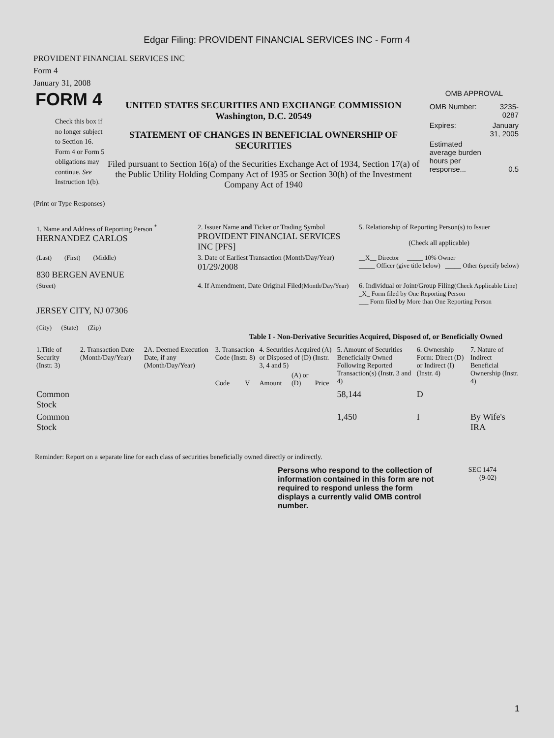Edgar Filing: PROVIDENT FINANCIAL SERVICES INC - Form 4
PROVIDENT FINANCIAL SERVICES INC
Form 4
January 31, 2008
FORM 4
Check this box if no longer subject to Section 16. Form 4 or Form 5 obligations may continue. See Instruction 1(b).
UNITED STATES SECURITIES AND EXCHANGE COMMISSION
Washington, D.C. 20549
STATEMENT OF CHANGES IN BENEFICIAL OWNERSHIP OF SECURITIES
Filed pursuant to Section 16(a) of the Securities Exchange Act of 1934, Section 17(a) of the Public Utility Holding Company Act of 1935 or Section 30(h) of the Investment Company Act of 1940
OMB APPROVAL
| OMB Number: | 3235-0287 |
| Expires: | January 31, 2005 |
| Estimated average burden hours per response... | 0.5 |
(Print or Type Responses)
| 1. Name and Address of Reporting Person <sup>*</sup> HERNANDEZ CARLOS | 2. Issuer Name and Ticker or Trading Symbol PROVIDENT FINANCIAL SERVICES INC [PFS] | 5. Relationship of Reporting Person(s) to Issuer (Check all applicable) |
| (Last) (First) (Middle) 830 BERGEN AVENUE | 3. Date of Earliest Transaction (Month/Day/Year) 01/29/2008 | __X__ Director _____ 10% Owner _____ Officer (give title below) _____ Other (specify below) |
| (Street) JERSEY CITY, NJ 07306 (City) (State) (Zip) | 4. If Amendment, Date Original Filed (Month/Day/Year) | 6. Individual or Joint/Group Filing (Check Applicable Line) _X_ Form filed by One Reporting Person ___ Form filed by More than One Reporting Person |
Table I - Non-Derivative Securities Acquired, Disposed of, or Beneficially Owned
| 1.Title of Security (Instr. 3) | 2. Transaction Date (Month/Day/Year) | 2A. Deemed Execution Date, if any (Month/Day/Year) | 3. Transaction Code (Instr. 8) | | 4. Securities Acquired (A) or Disposed of (D) (Instr. 3, 4 and 5) | | | 5. Amount of Securities Beneficially Owned Following Reported Transaction(s) (Instr. 3 and 4) | 6. Ownership Form: Direct (D) or Indirect (I) (Instr. 4) | 7. Nature of Indirect Beneficial Ownership (Instr. 4) |
| --- | --- | --- | --- | --- | --- | --- | --- | --- | --- | --- |
| | | | Code | V | Amount | (A) or (D) | Price | | | |
| Common Stock | | | | | | | | 58,144 | D | |
| Common Stock | | | | | | | | 1,450 | I | By Wife's IRA |
Reminder: Report on a separate line for each class of securities beneficially owned directly or indirectly.
Persons who respond to the collection of information contained in this form are not required to respond unless the form displays a currently valid OMB control number.
SEC 1474
(9-02)
1